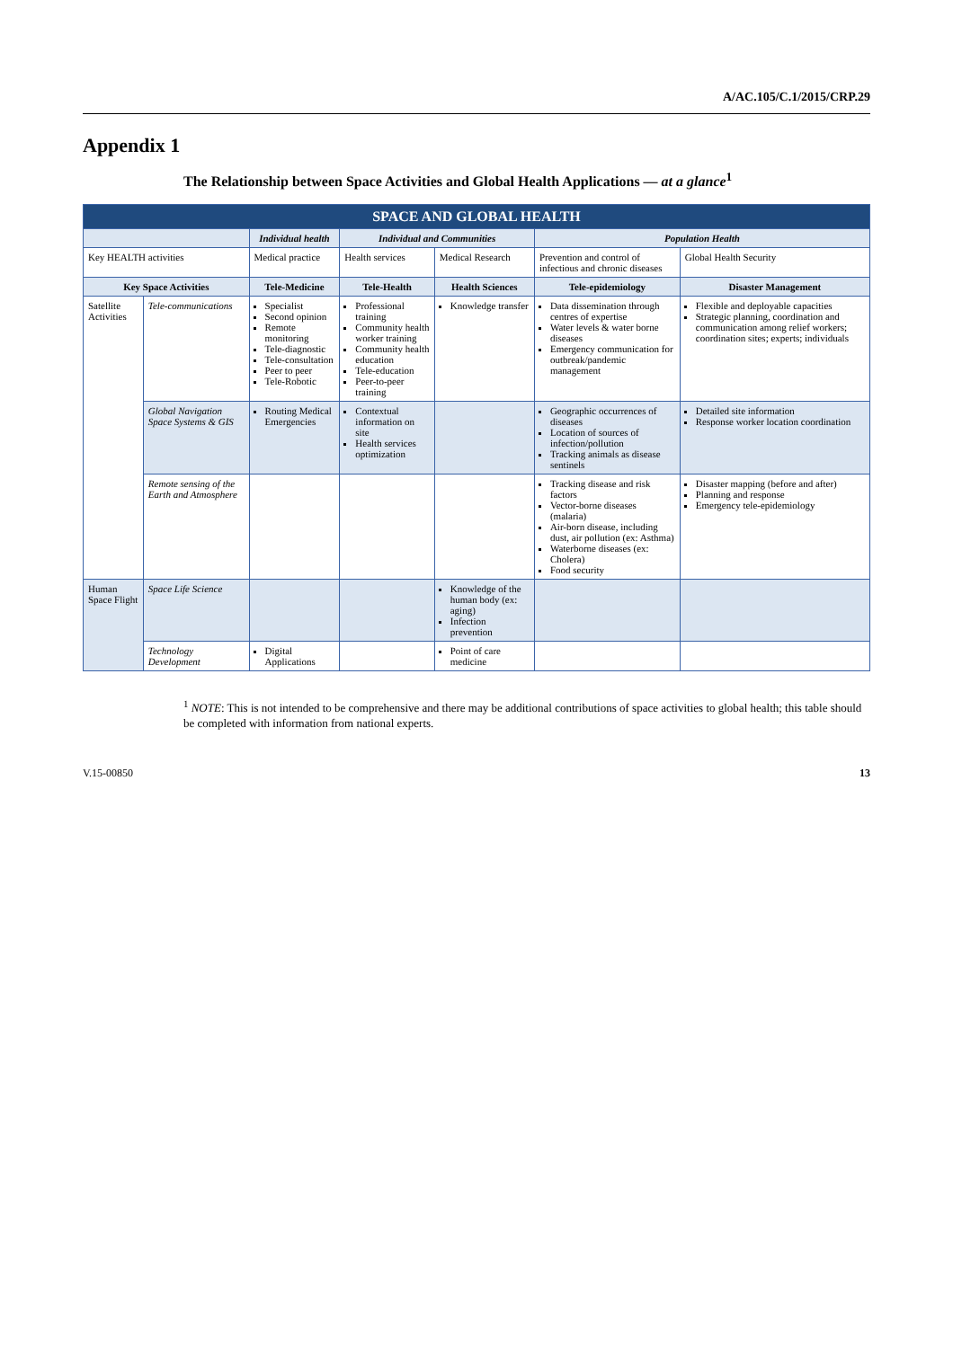A/AC.105/C.1/2015/CRP.29
Appendix 1
The Relationship between Space Activities and Global Health Applications — at a glance<sup>1</sup>
| SPACE AND GLOBAL HEALTH | | | | | | |
| --- | --- | --- | --- | --- | --- | --- |
| | | Individual health | Individual and Communities | | Population Health | |
| Key HEALTH activities | | Medical practice | Health services | Medical Research | Prevention and control of infectious and chronic diseases | Global Health Security |
| Key Space Activities | | Tele-Medicine | Tele-Health | Health Sciences | Tele-epidemiology | Disaster Management |
| Satellite Activities | Tele-communications | Specialist Second opinion Remote monitoring Tele-diagnostic Tele-consultation Peer to peer Tele-Robotic | Professional training Community health worker training Community health education Tele-education Peer-to-peer training | Knowledge transfer | Data dissemination through centres of expertise Water levels & water borne diseases Emergency communication for outbreak/pandemic management | Flexible and deployable capacities Strategic planning, coordination and communication among relief workers; coordination sites; experts; individuals |
| | Global Navigation Space Systems & GIS | Routing Medical Emergencies | Contextual information on site Health services optimization | | Geographic occurrences of diseases Location of sources of infection/pollution Tracking animals as disease sentinels | Detailed site information Response worker location coordination |
| | Remote sensing of the Earth and Atmosphere | | | | Tracking disease and risk factors Vector-borne diseases (malaria) Air-born disease, including dust, air pollution (ex: Asthma) Waterborne diseases (ex: Cholera) Food security | Disaster mapping (before and after) Planning and response Emergency tele-epidemiology |
| Human Space Flight | Space Life Science | | | Knowledge of the human body (ex: aging) Infection prevention | | |
| | Technology Development | Digital Applications | | Point of care medicine | | |
<sup>1</sup> NOTE: This is not intended to be comprehensive and there may be additional contributions of space activities to global health; this table should be completed with information from national experts.
V.15-00850 13